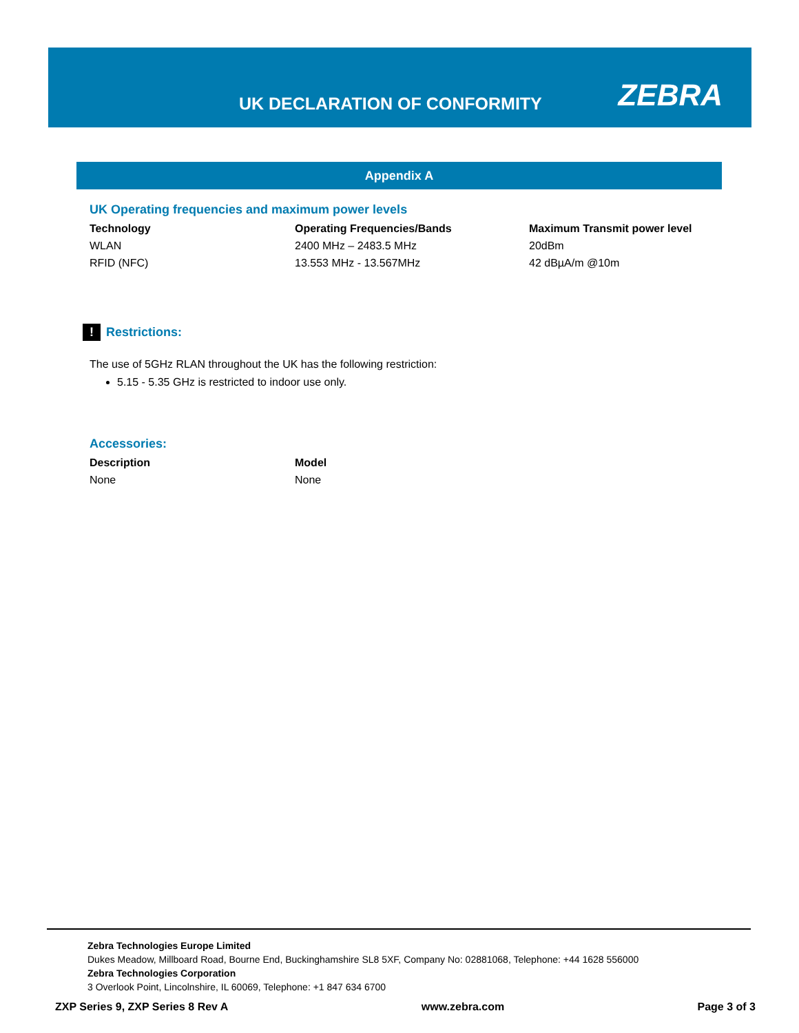UK DECLARATION OF CONFORMITY ZEBRA
Appendix A
UK Operating frequencies and maximum power levels
| Technology | Operating Frequencies/Bands | Maximum Transmit power level |
| --- | --- | --- |
| WLAN | 2400 MHz – 2483.5 MHz | 20dBm |
| RFID (NFC) | 13.553 MHz - 13.567MHz | 42 dBµA/m @10m |
! Restrictions:
The use of 5GHz RLAN throughout the UK has the following restriction:
5.15 - 5.35 GHz is restricted to indoor use only.
Accessories:
| Description | Model |
| --- | --- |
| None | None |
Zebra Technologies Europe Limited
Dukes Meadow, Millboard Road, Bourne End, Buckinghamshire SL8 5XF, Company No: 02881068, Telephone: +44 1628 556000
Zebra Technologies Corporation
3 Overlook Point, Lincolnshire, IL 60069, Telephone: +1 847 634 6700
ZXP Series 9, ZXP Series 8 Rev A www.zebra.com Page 3 of 3